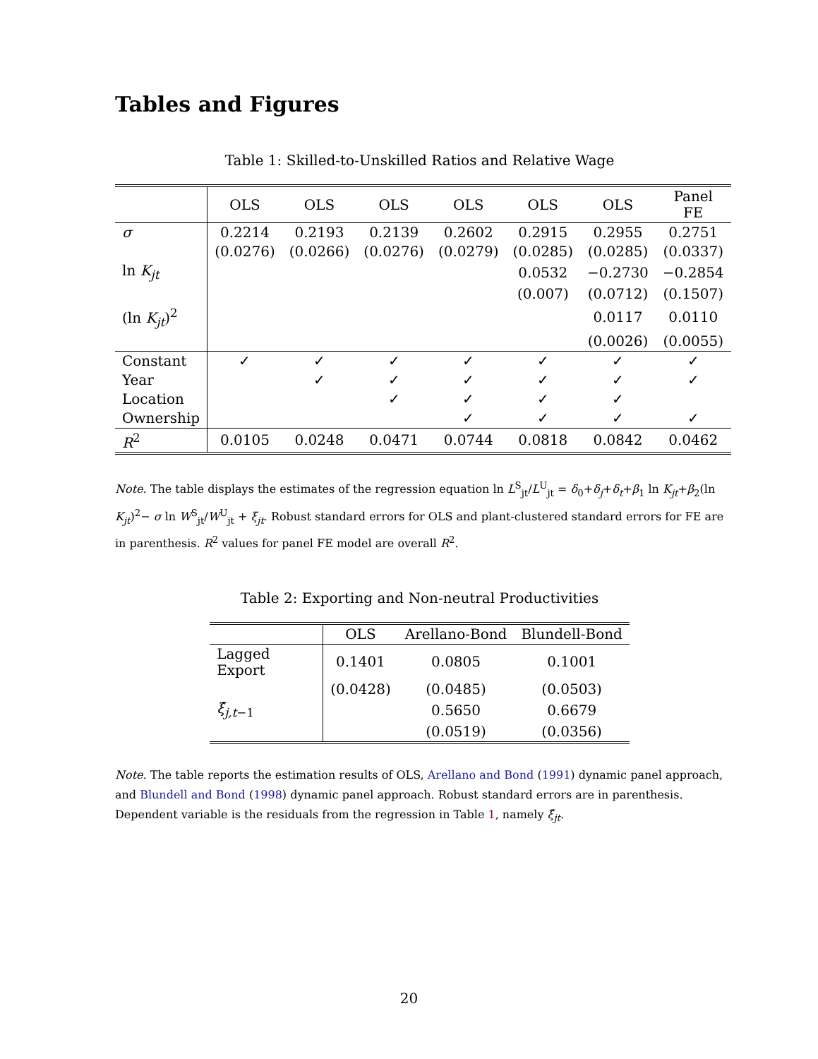Tables and Figures
Table 1: Skilled-to-Unskilled Ratios and Relative Wage
| | OLS | OLS | OLS | OLS | OLS | OLS | Panel FE |
| --- | --- | --- | --- | --- | --- | --- | --- |
| σ | 0.2214 | 0.2193 | 0.2139 | 0.2602 | 0.2915 | 0.2955 | 0.2751 |
| | (0.0276) | (0.0266) | (0.0276) | (0.0279) | (0.0285) | (0.0285) | (0.0337) |
| ln K<sub>jt</sub> | | | | | 0.0532 | −0.2730 | −0.2854 |
| | | | | | (0.007) | (0.0712) | (0.1507) |
| (ln K<sub>jt</sub>)<sup>2</sup> | | | | | | 0.0117 | 0.0110 |
| | | | | | | (0.0026) | (0.0055) |
| Constant | ✓ | ✓ | ✓ | ✓ | ✓ | ✓ | ✓ |
| Year | | ✓ | ✓ | ✓ | ✓ | ✓ | ✓ |
| Location | | | ✓ | ✓ | ✓ | ✓ | |
| Ownership | | | | ✓ | ✓ | ✓ | ✓ |
| R<sup>2</sup> | 0.0105 | 0.0248 | 0.0471 | 0.0744 | 0.0818 | 0.0842 | 0.0462 |
Note. The table displays the estimates of the regression equation ln L<sup>S</sup><sub>jt</sub>/L<sup>U</sup><sub>jt</sub> = δ<sub>0</sub>+δ<sub>j</sub>+δ<sub>t</sub>+β<sub>1</sub> ln K<sub>jt</sub>+β<sub>2</sub>(ln K<sub>jt</sub>)<sup>2</sup>− σ ln W<sup>S</sup><sub>jt</sub>/W<sup>U</sup><sub>jt</sub> + ξ<sub>jt</sub>. Robust standard errors for OLS and plant-clustered standard errors for FE are in parenthesis. R<sup>2</sup> values for panel FE model are overall R<sup>2</sup>.
Table 2: Exporting and Non-neutral Productivities
| | OLS | Arellano-Bond | Blundell-Bond |
| --- | --- | --- | --- |
| Lagged Export | 0.1401 | 0.0805 | 0.1001 |
| | (0.0428) | (0.0485) | (0.0503) |
| ξ̂<sub>j,t−1</sub> | | 0.5650 | 0.6679 |
| | | (0.0519) | (0.0356) |
Note. The table reports the estimation results of OLS, Arellano and Bond (1991) dynamic panel approach, and Blundell and Bond (1998) dynamic panel approach. Robust standard errors are in parenthesis. Dependent variable is the residuals from the regression in Table 1, namely ξ̂<sub>jt</sub>.
20